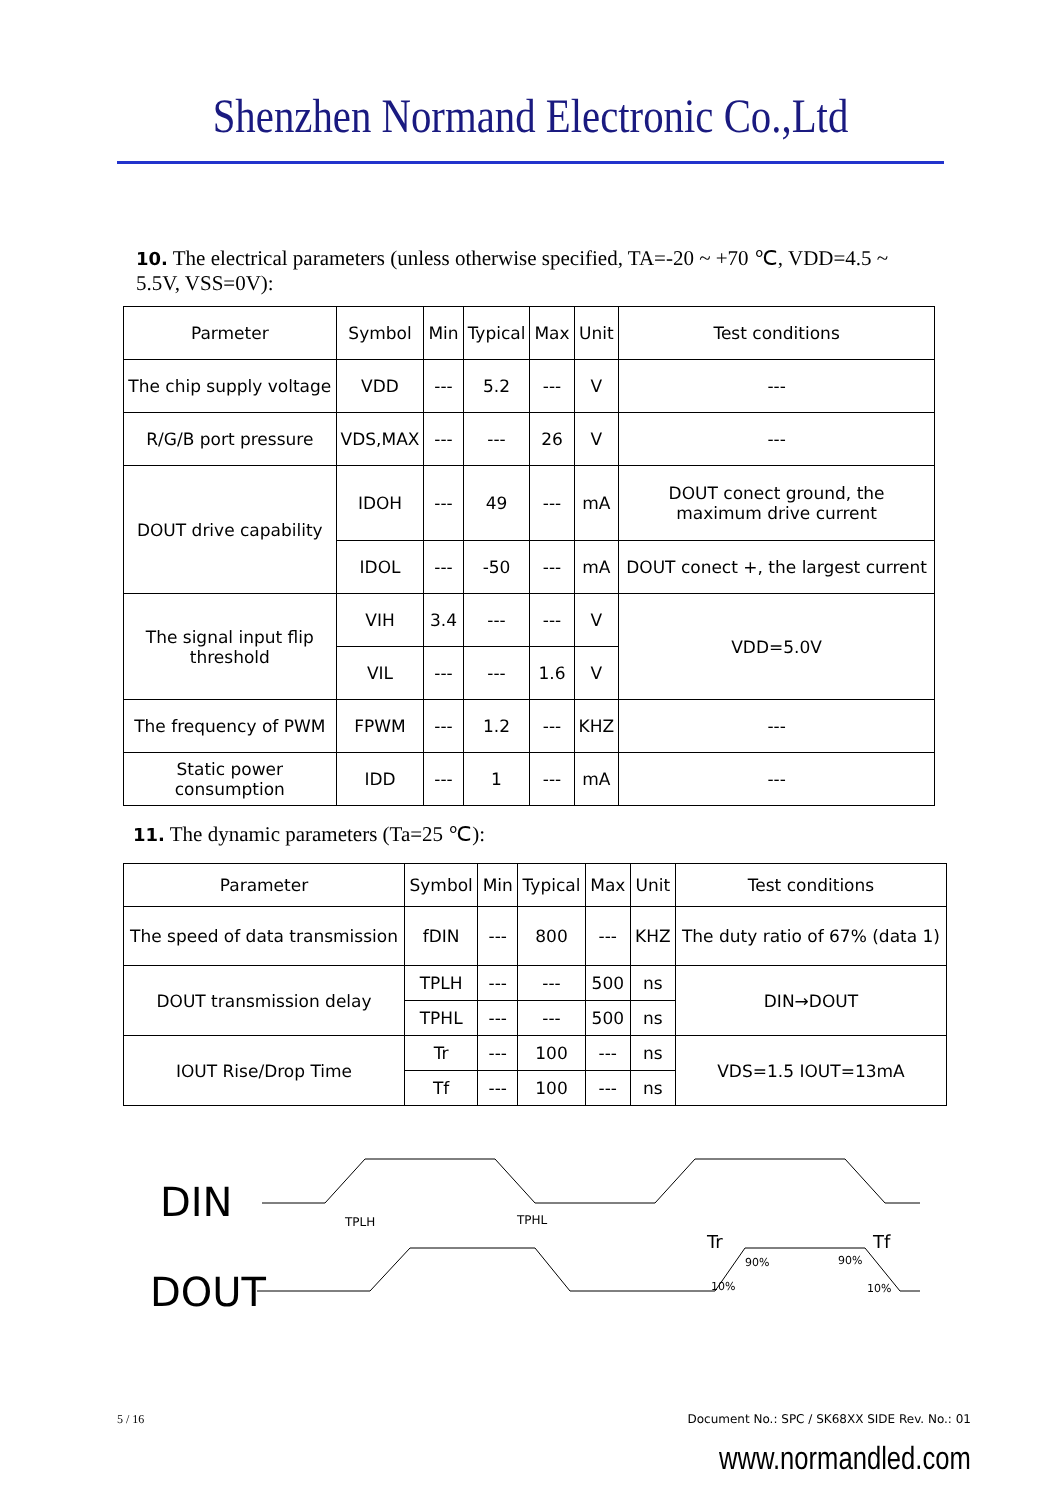Shenzhen Normand Electronic Co.,Ltd
10. The electrical parameters (unless otherwise specified, TA=-20 ~ +70 ℃, VDD=4.5 ~ 5.5V, VSS=0V):
| Parmeter | Symbol | Min | Typical | Max | Unit | Test conditions |
| --- | --- | --- | --- | --- | --- | --- |
| The chip supply voltage | VDD | --- | 5.2 | --- | V | --- |
| R/G/B port pressure | VDS,MAX | --- | --- | 26 | V | --- |
| DOUT drive capability | IDOH | --- | 49 | --- | mA | DOUT conect ground, the maximum drive current |
| | IDOL | --- | -50 | --- | mA | DOUT conect +, the largest current |
| The signal input flip threshold | VIH | 3.4 | --- | --- | V | VDD=5.0V |
| | VIL | --- | --- | 1.6 | V | |
| The frequency of PWM | FPWM | --- | 1.2 | --- | KHZ | --- |
| Static power consumption | IDD | --- | 1 | --- | mA | --- |
11. The dynamic parameters (Ta=25 ℃):
| Parameter | Symbol | Min | Typical | Max | Unit | Test conditions |
| --- | --- | --- | --- | --- | --- | --- |
| The speed of data transmission | fDIN | --- | 800 | --- | KHZ | The duty ratio of 67% (data 1) |
| DOUT transmission delay | TPLH | --- | --- | 500 | ns | DIN→DOUT |
| | TPHL | --- | --- | 500 | ns | |
| IOUT Rise/Drop Time | Tr | --- | 100 | --- | ns | VDS=1.5 IOUT=13mA |
| | Tf | --- | 100 | --- | ns | |
DIN
DOUT
TPLH
TPHL
Tr
Tf
90%
90%
10%
10%
5 / 16 Document No.: SPC / SK68XX SIDE Rev. No.: 01
www.normandled.com